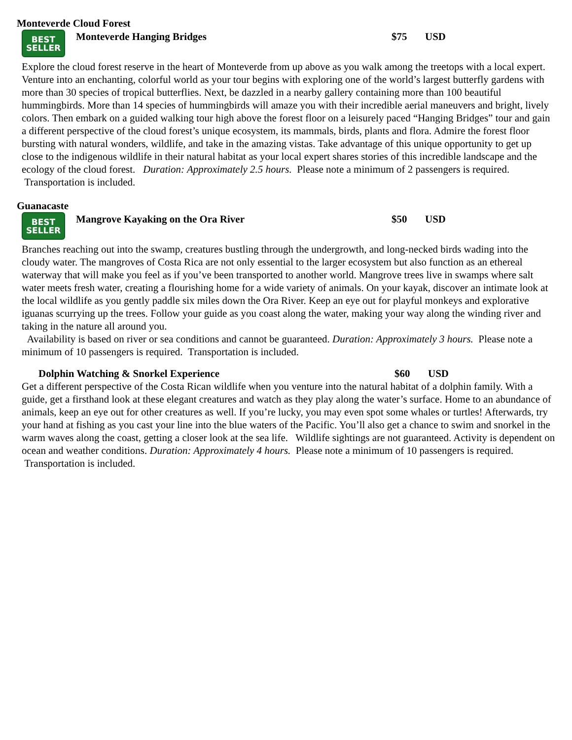Monteverde Cloud Forest
BEST
SELLER
Monteverde Hanging Bridges $75 USD
Explore the cloud forest reserve in the heart of Monteverde from up above as you walk among the treetops with a local expert. Venture into an enchanting, colorful world as your tour begins with exploring one of the world’s largest butterfly gardens with more than 30 species of tropical butterflies. Next, be dazzled in a nearby gallery containing more than 100 beautiful hummingbirds. More than 14 species of hummingbirds will amaze you with their incredible aerial maneuvers and bright, lively colors. Then embark on a guided walking tour high above the forest floor on a leisurely paced “Hanging Bridges” tour and gain a different perspective of the cloud forest’s unique ecosystem, its mammals, birds, plants and flora. Admire the forest floor bursting with natural wonders, wildlife, and take in the amazing vistas. Take advantage of this unique opportunity to get up close to the indigenous wildlife in their natural habitat as your local expert shares stories of this incredible landscape and the ecology of the cloud forest. Duration: Approximately 2.5 hours. Please note a minimum of 2 passengers is required. Transportation is included.
Guanacaste
BEST
SELLER
Mangrove Kayaking on the Ora River $50 USD
Branches reaching out into the swamp, creatures bustling through the undergrowth, and long-necked birds wading into the cloudy water. The mangroves of Costa Rica are not only essential to the larger ecosystem but also function as an ethereal waterway that will make you feel as if you’ve been transported to another world. Mangrove trees live in swamps where salt water meets fresh water, creating a flourishing home for a wide variety of animals. On your kayak, discover an intimate look at the local wildlife as you gently paddle six miles down the Ora River. Keep an eye out for playful monkeys and explorative iguanas scurrying up the trees. Follow your guide as you coast along the water, making your way along the winding river and taking in the nature all around you.
Availability is based on river or sea conditions and cannot be guaranteed. Duration: Approximately 3 hours. Please note a minimum of 10 passengers is required. Transportation is included.
Dolphin Watching & Snorkel Experience $60 USD
Get a different perspective of the Costa Rican wildlife when you venture into the natural habitat of a dolphin family. With a guide, get a firsthand look at these elegant creatures and watch as they play along the water’s surface. Home to an abundance of animals, keep an eye out for other creatures as well. If you’re lucky, you may even spot some whales or turtles! Afterwards, try your hand at fishing as you cast your line into the blue waters of the Pacific. You’ll also get a chance to swim and snorkel in the warm waves along the coast, getting a closer look at the sea life. Wildlife sightings are not guaranteed. Activity is dependent on ocean and weather conditions. Duration: Approximately 4 hours. Please note a minimum of 10 passengers is required. Transportation is included.